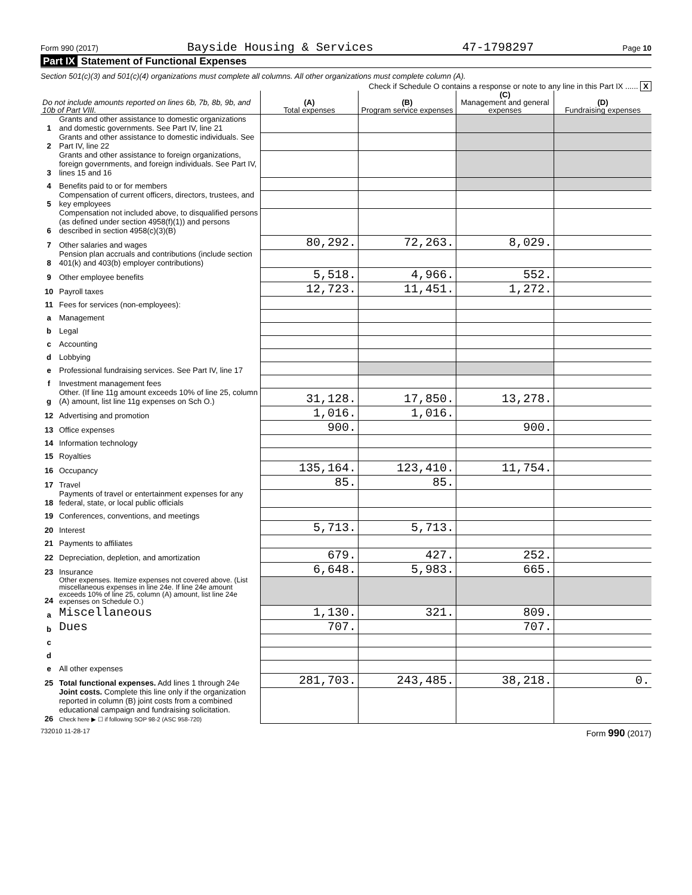Form 990 (2017) Bayside Housing & Services 47-1798297 Page 10
Part IX Statement of Functional Expenses
Section 501(c)(3) and 501(c)(4) organizations must complete all columns. All other organizations must complete column (A).
Check if Schedule O contains a response or note to any line in this Part IX ...... X
| Do not include amounts reported on lines 6b, 7b, 8b, 9b, and 10b of Part VIII. | | (A) Total expenses | (B) Program service expenses | (C) Management and general expenses | (D) Fundraising expenses |
| --- | --- | --- | --- | --- | --- |
| 1 | Grants and other assistance to domestic organizations and domestic governments. See Part IV, line 21 | | | | |
| 2 | Grants and other assistance to domestic individuals. See Part IV, line 22 | | | | |
| 3 | Grants and other assistance to foreign organizations, foreign governments, and foreign individuals. See Part IV, lines 15 and 16 | | | | |
| 4 | Benefits paid to or for members | | | | |
| 5 | Compensation of current officers, directors, trustees, and key employees | | | | |
| 6 | Compensation not included above, to disqualified persons (as defined under section 4958(f)(1)) and persons described in section 4958(c)(3)(B) | | | | |
| 7 | Other salaries and wages | 80,292. | 72,263. | 8,029. | |
| 8 | Pension plan accruals and contributions (include section 401(k) and 403(b) employer contributions) | | | | |
| 9 | Other employee benefits | 5,518. | 4,966. | 552. | |
| 10 | Payroll taxes | 12,723. | 11,451. | 1,272. | |
| 11 | Fees for services (non-employees): | | | | |
| a | Management | | | | |
| b | Legal | | | | |
| c | Accounting | | | | |
| d | Lobbying | | | | |
| e | Professional fundraising services. See Part IV, line 17 | | | | |
| f | Investment management fees | | | | |
| g | Other. (If line 11g amount exceeds 10% of line 25, column (A) amount, list line 11g expenses on Sch O.) | 31,128. | 17,850. | 13,278. | |
| 12 | Advertising and promotion | 1,016. | 1,016. | | |
| 13 | Office expenses | 900. | | 900. | |
| 14 | Information technology | | | | |
| 15 | Royalties | | | | |
| 16 | Occupancy | 135,164. | 123,410. | 11,754. | |
| 17 | Travel | 85. | 85. | | |
| 18 | Payments of travel or entertainment expenses for any federal, state, or local public officials | | | | |
| 19 | Conferences, conventions, and meetings | | | | |
| 20 | Interest | 5,713. | 5,713. | | |
| 21 | Payments to affiliates | | | | |
| 22 | Depreciation, depletion, and amortization | 679. | 427. | 252. | |
| 23 | Insurance | 6,648. | 5,983. | 665. | |
| 24 | Other expenses. Itemize expenses not covered above. (List miscellaneous expenses in line 24e. If line 24e amount exceeds 10% of line 25, column (A) amount, list line 24e expenses on Schedule O.) | | | | |
| a | Miscellaneous | 1,130. | 321. | 809. | |
| b | Dues | 707. | | 707. | |
| c | | | | | |
| d | | | | | |
| e | All other expenses | | | | |
| 25 | Total functional expenses. Add lines 1 through 24e | 281,703. | 243,485. | 38,218. | 0. |
| 26 | Joint costs. Complete this line only if the organization reported in column (B) joint costs from a combined educational campaign and fundraising solicitation. Check here ▶ ☐ if following SOP 98-2 (ASC 958-720) | | | | |
732010 11-28-17 Form 990 (2017)